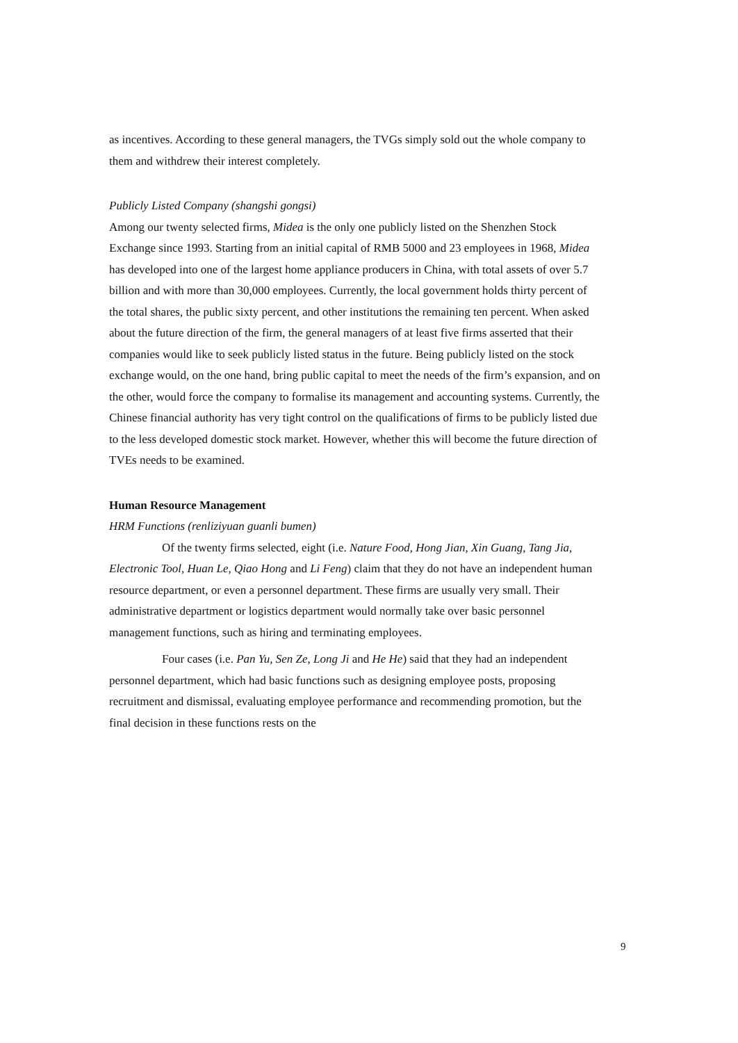as incentives. According to these general managers, the TVGs simply sold out the whole company to them and withdrew their interest completely.
Publicly Listed Company (shangshi gongsi)
Among our twenty selected firms, Midea is the only one publicly listed on the Shenzhen Stock Exchange since 1993. Starting from an initial capital of RMB 5000 and 23 employees in 1968, Midea has developed into one of the largest home appliance producers in China, with total assets of over 5.7 billion and with more than 30,000 employees. Currently, the local government holds thirty percent of the total shares, the public sixty percent, and other institutions the remaining ten percent. When asked about the future direction of the firm, the general managers of at least five firms asserted that their companies would like to seek publicly listed status in the future. Being publicly listed on the stock exchange would, on the one hand, bring public capital to meet the needs of the firm’s expansion, and on the other, would force the company to formalise its management and accounting systems. Currently, the Chinese financial authority has very tight control on the qualifications of firms to be publicly listed due to the less developed domestic stock market. However, whether this will become the future direction of TVEs needs to be examined.
Human Resource Management
HRM Functions (renliziyuan guanli bumen)
Of the twenty firms selected, eight (i.e. Nature Food, Hong Jian, Xin Guang, Tang Jia, Electronic Tool, Huan Le, Qiao Hong and Li Feng) claim that they do not have an independent human resource department, or even a personnel department. These firms are usually very small. Their administrative department or logistics department would normally take over basic personnel management functions, such as hiring and terminating employees.
Four cases (i.e. Pan Yu, Sen Ze, Long Ji and He He) said that they had an independent personnel department, which had basic functions such as designing employee posts, proposing recruitment and dismissal, evaluating employee performance and recommending promotion, but the final decision in these functions rests on the
9